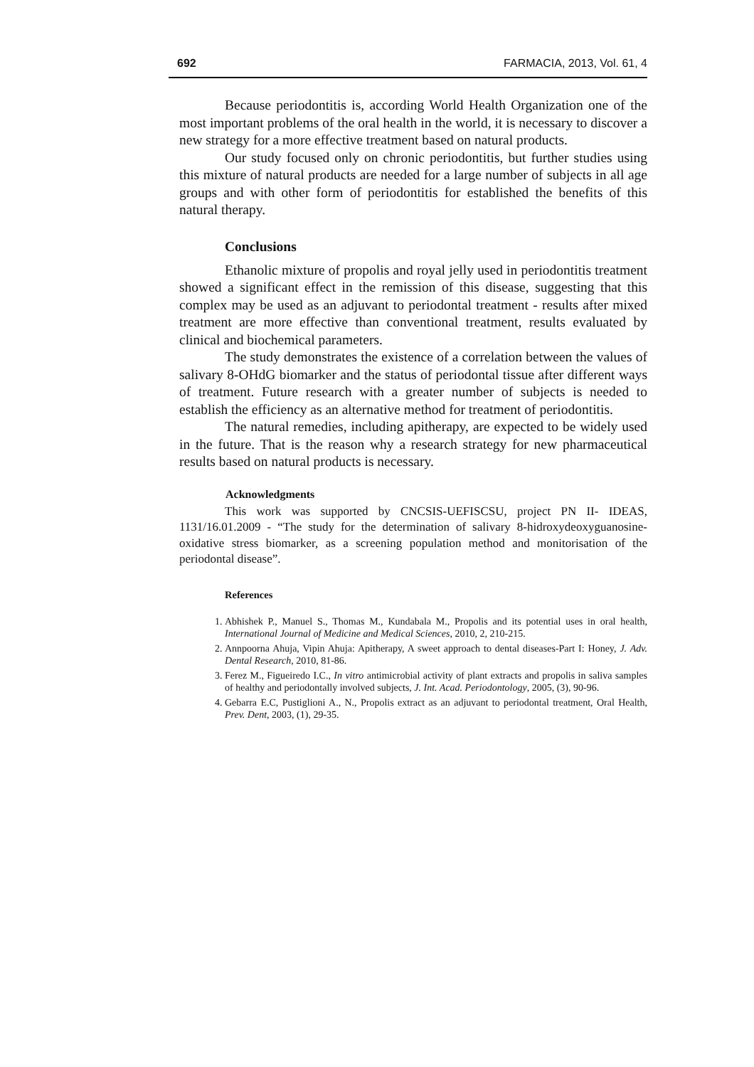692 FARMACIA, 2013, Vol. 61, 4
Because periodontitis is, according World Health Organization one of the most important problems of the oral health in the world, it is necessary to discover a new strategy for a more effective treatment based on natural products.
Our study focused only on chronic periodontitis, but further studies using this mixture of natural products are needed for a large number of subjects in all age groups and with other form of periodontitis for established the benefits of this natural therapy.
Conclusions
Ethanolic mixture of propolis and royal jelly used in periodontitis treatment showed a significant effect in the remission of this disease, suggesting that this complex may be used as an adjuvant to periodontal treatment - results after mixed treatment are more effective than conventional treatment, results evaluated by clinical and biochemical parameters.
The study demonstrates the existence of a correlation between the values of salivary 8-OHdG biomarker and the status of periodontal tissue after different ways of treatment. Future research with a greater number of subjects is needed to establish the efficiency as an alternative method for treatment of periodontitis.
The natural remedies, including apitherapy, are expected to be widely used in the future. That is the reason why a research strategy for new pharmaceutical results based on natural products is necessary.
Acknowledgments
This work was supported by CNCSIS-UEFISCSU, project PN II- IDEAS, 1131/16.01.2009 - “The study for the determination of salivary 8-hidroxydeoxyguanosine-oxidative stress biomarker, as a screening population method and monitorisation of the periodontal disease”.
References
1. Abhishek P., Manuel S., Thomas M., Kundabala M., Propolis and its potential uses in oral health, International Journal of Medicine and Medical Sciences, 2010, 2, 210-215.
2. Annpoorna Ahuja, Vipin Ahuja: Apitherapy, A sweet approach to dental diseases-Part I: Honey, J. Adv. Dental Research, 2010, 81-86.
3. Ferez M., Figueiredo I.C., In vitro antimicrobial activity of plant extracts and propolis in saliva samples of healthy and periodontally involved subjects, J. Int. Acad. Periodontology, 2005, (3), 90-96.
4. Gebarra E.C, Pustiglioni A., N., Propolis extract as an adjuvant to periodontal treatment, Oral Health, Prev. Dent, 2003, (1), 29-35.